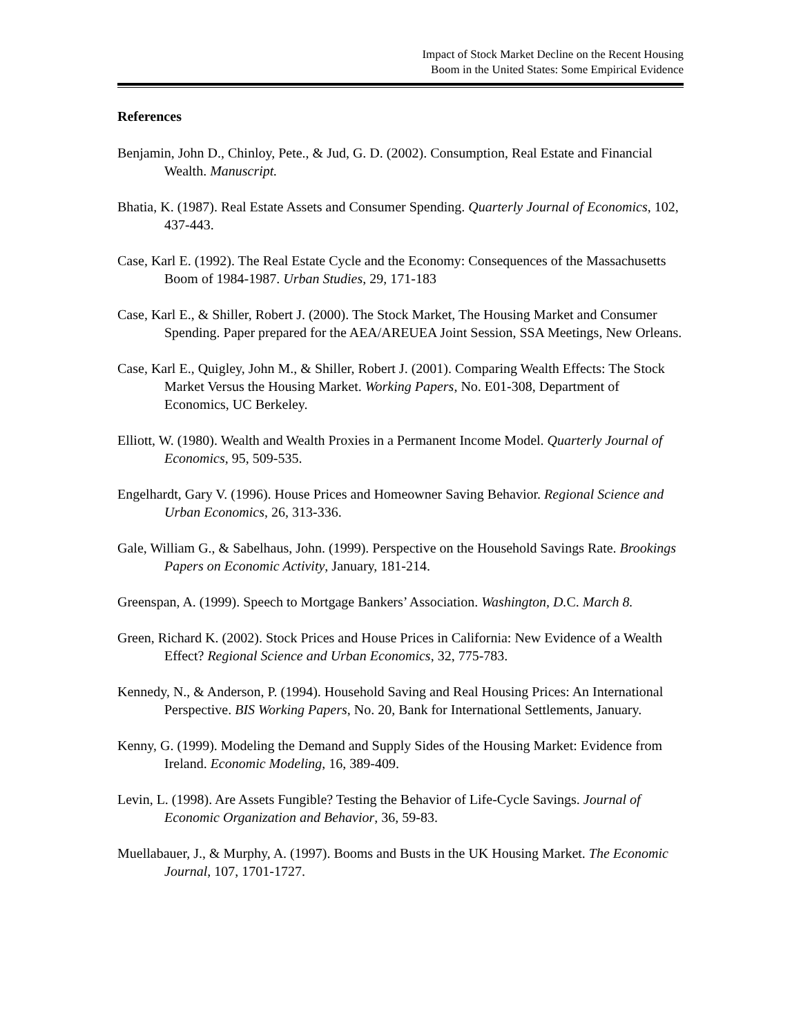Impact of Stock Market Decline on the Recent Housing
Boom in the United States: Some Empirical Evidence
References
Benjamin, John D., Chinloy, Pete., & Jud, G. D. (2002). Consumption, Real Estate and Financial Wealth. Manuscript.
Bhatia, K. (1987). Real Estate Assets and Consumer Spending. Quarterly Journal of Economics, 102, 437-443.
Case, Karl E. (1992). The Real Estate Cycle and the Economy: Consequences of the Massachusetts Boom of 1984-1987. Urban Studies, 29, 171-183
Case, Karl E., & Shiller, Robert J. (2000). The Stock Market, The Housing Market and Consumer Spending. Paper prepared for the AEA/AREUEA Joint Session, SSA Meetings, New Orleans.
Case, Karl E., Quigley, John M., & Shiller, Robert J. (2001). Comparing Wealth Effects: The Stock Market Versus the Housing Market. Working Papers, No. E01-308, Department of Economics, UC Berkeley.
Elliott, W. (1980). Wealth and Wealth Proxies in a Permanent Income Model. Quarterly Journal of Economics, 95, 509-535.
Engelhardt, Gary V. (1996). House Prices and Homeowner Saving Behavior. Regional Science and Urban Economics, 26, 313-336.
Gale, William G., & Sabelhaus, John. (1999). Perspective on the Household Savings Rate. Brookings Papers on Economic Activity, January, 181-214.
Greenspan, A. (1999). Speech to Mortgage Bankers’ Association. Washington, D. C. March 8.
Green, Richard K. (2002). Stock Prices and House Prices in California: New Evidence of a Wealth Effect? Regional Science and Urban Economics, 32, 775-783.
Kennedy, N., & Anderson, P. (1994). Household Saving and Real Housing Prices: An International Perspective. BIS Working Papers, No. 20, Bank for International Settlements, January.
Kenny, G. (1999). Modeling the Demand and Supply Sides of the Housing Market: Evidence from Ireland. Economic Modeling, 16, 389-409.
Levin, L. (1998). Are Assets Fungible? Testing the Behavior of Life-Cycle Savings. Journal of Economic Organization and Behavior, 36, 59-83.
Muellabauer, J., & Murphy, A. (1997). Booms and Busts in the UK Housing Market. The Economic Journal, 107, 1701-1727.